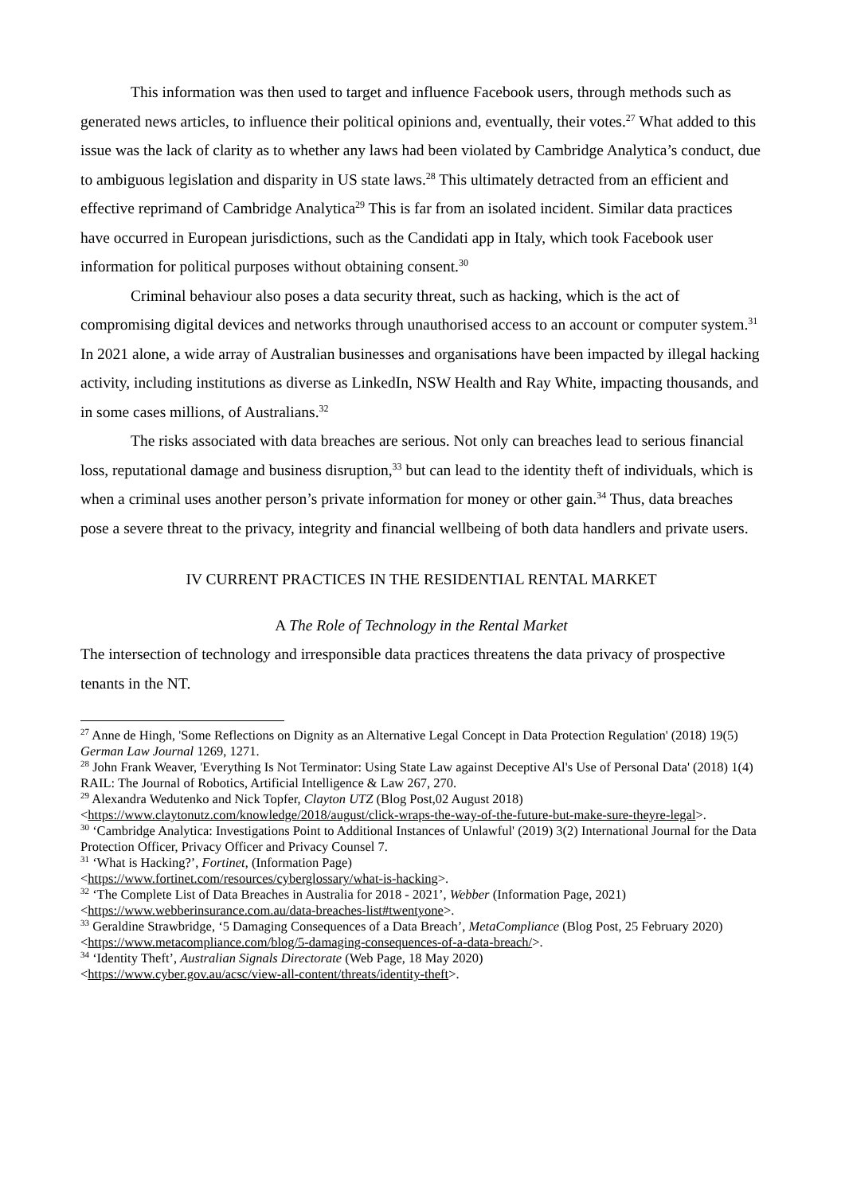This information was then used to target and influence Facebook users, through methods such as generated news articles, to influence their political opinions and, eventually, their votes.<sup>27</sup> What added to this issue was the lack of clarity as to whether any laws had been violated by Cambridge Analytica’s conduct, due to ambiguous legislation and disparity in US state laws.<sup>28</sup> This ultimately detracted from an efficient and effective reprimand of Cambridge Analytica<sup>29</sup> This is far from an isolated incident. Similar data practices have occurred in European jurisdictions, such as the Candidati app in Italy, which took Facebook user information for political purposes without obtaining consent.<sup>30</sup>
Criminal behaviour also poses a data security threat, such as hacking, which is the act of compromising digital devices and networks through unauthorised access to an account or computer system.<sup>31</sup> In 2021 alone, a wide array of Australian businesses and organisations have been impacted by illegal hacking activity, including institutions as diverse as LinkedIn, NSW Health and Ray White, impacting thousands, and in some cases millions, of Australians.<sup>32</sup>
The risks associated with data breaches are serious. Not only can breaches lead to serious financial loss, reputational damage and business disruption,<sup>33</sup> but can lead to the identity theft of individuals, which is when a criminal uses another person’s private information for money or other gain.<sup>34</sup> Thus, data breaches pose a severe threat to the privacy, integrity and financial wellbeing of both data handlers and private users.
IV CURRENT PRACTICES IN THE RESIDENTIAL RENTAL MARKET
A The Role of Technology in the Rental Market
The intersection of technology and irresponsible data practices threatens the data privacy of prospective tenants in the NT.
<sup>27</sup> Anne de Hingh, 'Some Reflections on Dignity as an Alternative Legal Concept in Data Protection Regulation' (2018) 19(5) German Law Journal 1269, 1271.
<sup>28</sup> John Frank Weaver, 'Everything Is Not Terminator: Using State Law against Deceptive Al's Use of Personal Data' (2018) 1(4) RAIL: The Journal of Robotics, Artificial Intelligence & Law 267, 270.
<sup>29</sup> Alexandra Wedutenko and Nick Topfer, Clayton UTZ (Blog Post,02 August 2018) <https://www.claytonutz.com/knowledge/2018/august/click-wraps-the-way-of-the-future-but-make-sure-theyre-legal>.
<sup>30</sup> ‘Cambridge Analytica: Investigations Point to Additional Instances of Unlawful' (2019) 3(2) International Journal for the Data Protection Officer, Privacy Officer and Privacy Counsel 7.
<sup>31</sup> ‘What is Hacking?’, Fortinet, (Information Page)
<https://www.fortinet.com/resources/cyberglossary/what-is-hacking>.
<sup>32</sup> ‘The Complete List of Data Breaches in Australia for 2018 - 2021’, Webber (Information Page, 2021) <https://www.webberinsurance.com.au/data-breaches-list#twentyone>.
<sup>33</sup> Geraldine Strawbridge, ‘5 Damaging Consequences of a Data Breach’, MetaCompliance (Blog Post, 25 February 2020) <https://www.metacompliance.com/blog/5-damaging-consequences-of-a-data-breach/>.
<sup>34</sup> ‘Identity Theft’, Australian Signals Directorate (Web Page, 18 May 2020)
<https://www.cyber.gov.au/acsc/view-all-content/threats/identity-theft>.